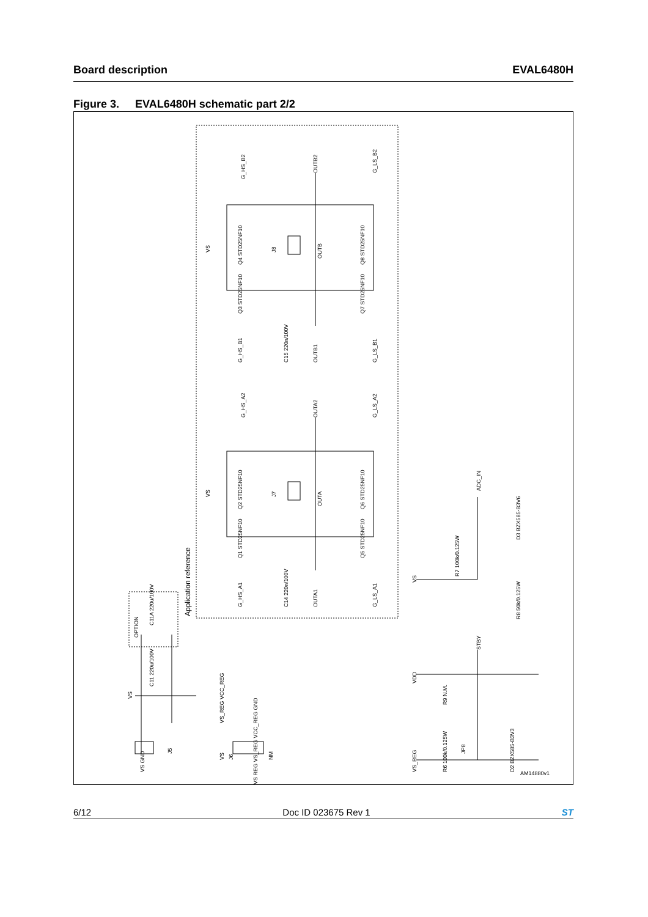Board description EVAL6480H
Figure 3. EVAL6480H schematic part 2/2
G_HS_B2
OUTB2
G_LS_B2
Q4 STD25NF10
Q3 STD25NF10
Q8 STD25NF10
Q7 STD25NF10
J8
OUTB
VS
G_HS_B1
C15 220n/100V
OUTB1
G_LS_B1
G_HS_A2
OUTA2
G_LS_A2
Q2 STD25NF10
Q1 STD25NF10
Q6 STD25NF10
Q5 STD25NF10
J7
OUTA
VS
G_HS_A1
C14 220n/100V
OUTA1
G_LS_A1
Application reference
ADC_IN
D3 BZX585-B3V6
R7 100k/0.125W
VS
R8 50k/0.125W
STBY
VDD
R9 N.M.
R6 100k/0.125W
JP8
D2 BZX585-B3V3
VS_REG
AM14880v1
OPTION
C11A 220u/100V
C11 220u/100V
VS
VS GND
J5
VS_REG VCC_REG
VS
J6
NM
VS REG VS_REG VCC_REG GND
6/12 Doc ID 023675 Rev 1 ST